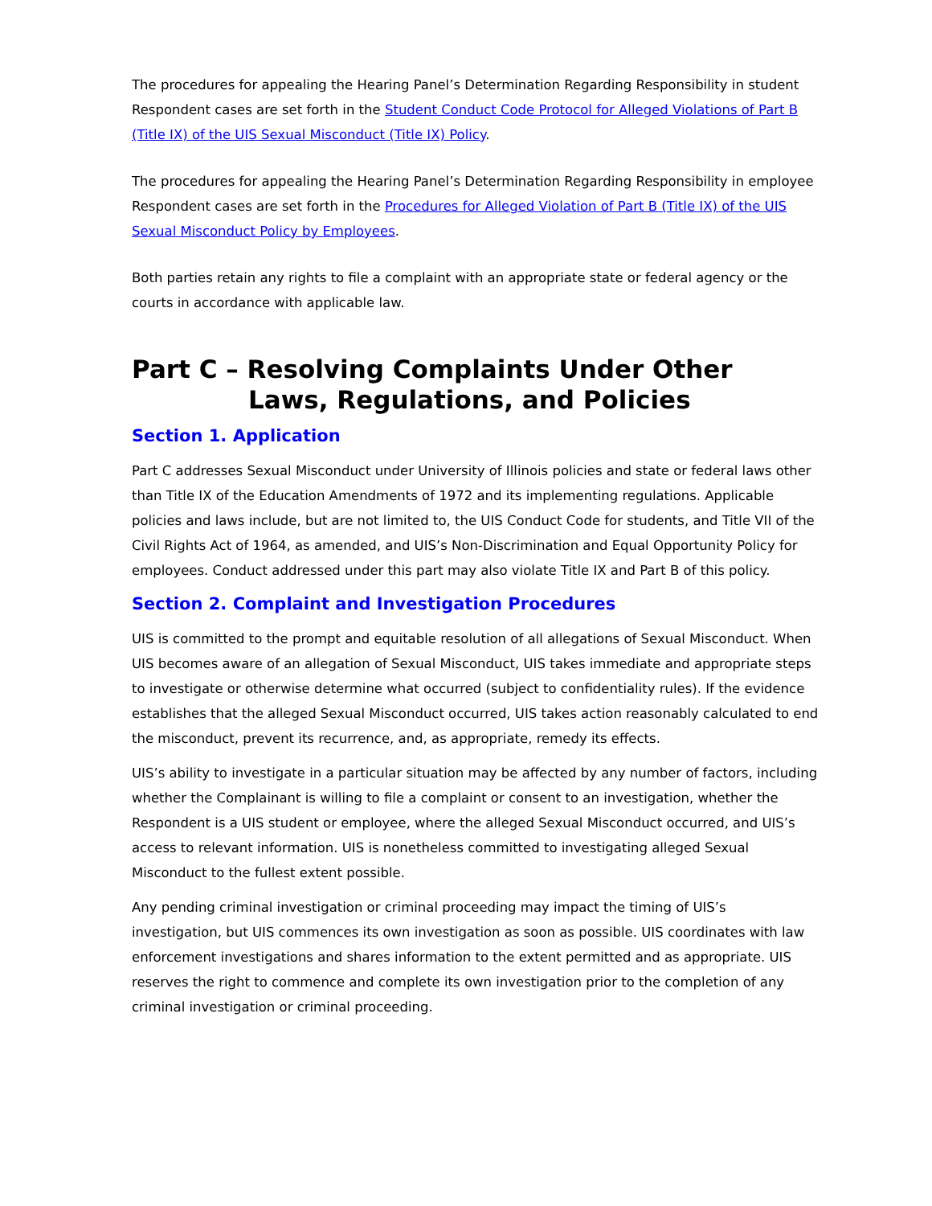The procedures for appealing the Hearing Panel’s Determination Regarding Responsibility in student Respondent cases are set forth in the Student Conduct Code Protocol for Alleged Violations of Part B (Title IX) of the UIS Sexual Misconduct (Title IX) Policy.
The procedures for appealing the Hearing Panel’s Determination Regarding Responsibility in employee Respondent cases are set forth in the Procedures for Alleged Violation of Part B (Title IX) of the UIS Sexual Misconduct Policy by Employees.
Both parties retain any rights to file a complaint with an appropriate state or federal agency or the courts in accordance with applicable law.
Part C – Resolving Complaints Under Other Laws, Regulations, and Policies
Section 1. Application
Part C addresses Sexual Misconduct under University of Illinois policies and state or federal laws other than Title IX of the Education Amendments of 1972 and its implementing regulations. Applicable policies and laws include, but are not limited to, the UIS Conduct Code for students, and Title VII of the Civil Rights Act of 1964, as amended, and UIS’s Non-Discrimination and Equal Opportunity Policy for employees. Conduct addressed under this part may also violate Title IX and Part B of this policy.
Section 2. Complaint and Investigation Procedures
UIS is committed to the prompt and equitable resolution of all allegations of Sexual Misconduct. When UIS becomes aware of an allegation of Sexual Misconduct, UIS takes immediate and appropriate steps to investigate or otherwise determine what occurred (subject to confidentiality rules). If the evidence establishes that the alleged Sexual Misconduct occurred, UIS takes action reasonably calculated to end the misconduct, prevent its recurrence, and, as appropriate, remedy its effects.
UIS’s ability to investigate in a particular situation may be affected by any number of factors, including whether the Complainant is willing to file a complaint or consent to an investigation, whether the Respondent is a UIS student or employee, where the alleged Sexual Misconduct occurred, and UIS’s access to relevant information. UIS is nonetheless committed to investigating alleged Sexual Misconduct to the fullest extent possible.
Any pending criminal investigation or criminal proceeding may impact the timing of UIS’s investigation, but UIS commences its own investigation as soon as possible. UIS coordinates with law enforcement investigations and shares information to the extent permitted and as appropriate. UIS reserves the right to commence and complete its own investigation prior to the completion of any criminal investigation or criminal proceeding.